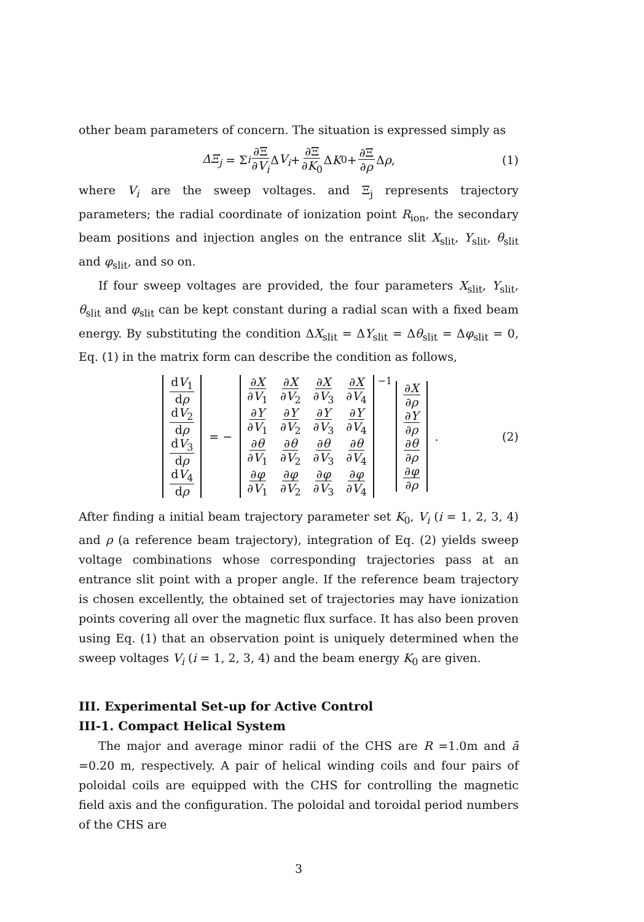other beam parameters of concern. The situation is expressed simply as
ΔΞ<sub>j</sub> = Σ<sub>i</sub> ∂Ξ ∂V<sub>i</sub> Δ V<sub>i</sub> + ∂Ξ ∂K<sub>0</sub> Δ K<sub>0</sub> + ∂Ξ ∂ρ Δ ρ , (1)
where V<sub>i</sub> are the sweep voltages. and Ξ<sub>j</sub> represents trajectory parameters; the radial coordinate of ionization point R<sub>ion</sub>, the secondary beam positions and injection angles on the entrance slit X<sub>slit</sub>, Y<sub>slit</sub>, θ<sub>slit</sub> and φ<sub>slit</sub>, and so on.
If four sweep voltages are provided, the four parameters X<sub>slit</sub>, Y<sub>slit</sub>, θ<sub>slit</sub> and φ<sub>slit</sub> can be kept constant during a radial scan with a fixed beam energy. By substituting the condition ΔX<sub>slit</sub> = ΔY<sub>slit</sub> = Δθ<sub>slit</sub> = Δφ<sub>slit</sub> = 0, Eq. (1) in the matrix form can describe the condition as follows,
| d V<sub>1</sub> d ρ |
| d V<sub>2</sub> d ρ |
| d V<sub>3</sub> d ρ |
| d V<sub>4</sub> d ρ |
= −
| ∂ X ∂ V<sub>1</sub> | ∂ X ∂ V<sub>2</sub> | ∂ X ∂ V<sub>3</sub> | ∂ X ∂ V<sub>4</sub> |
| ∂ Y ∂ V<sub>1</sub> | ∂ Y ∂ V<sub>2</sub> | ∂ Y ∂ V<sub>3</sub> | ∂ Y ∂ V<sub>4</sub> |
| ∂ θ ∂ V<sub>1</sub> | ∂ θ ∂ V<sub>2</sub> | ∂ θ ∂ V<sub>3</sub> | ∂ θ ∂ V<sub>4</sub> |
| ∂ φ ∂ V<sub>1</sub> | ∂ φ ∂ V<sub>2</sub> | ∂ φ ∂ V<sub>3</sub> | ∂ φ ∂ V<sub>4</sub> |
<sup>−1</sup>
| ∂ X ∂ ρ |
| ∂ Y ∂ ρ |
| ∂ θ ∂ ρ |
| ∂ φ ∂ ρ |
. (2)
After finding a initial beam trajectory parameter set K<sub>0</sub>, V<sub>i</sub> (i = 1, 2, 3, 4) and ρ (a reference beam trajectory), integration of Eq. (2) yields sweep voltage combinations whose corresponding trajectories pass at an entrance slit point with a proper angle. If the reference beam trajectory is chosen excellently, the obtained set of trajectories may have ionization points covering all over the magnetic flux surface. It has also been proven using Eq. (1) that an observation point is uniquely determined when the sweep voltages V<sub>i</sub> (i = 1, 2, 3, 4) and the beam energy K<sub>0</sub> are given.
III. Experimental Set-up for Active Control
III-1. Compact Helical System
The major and average minor radii of the CHS are R =1.0m and ā =0.20 m, respectively. A pair of helical winding coils and four pairs of poloidal coils are equipped with the CHS for controlling the magnetic field axis and the configuration. The poloidal and toroidal period numbers of the CHS are
3